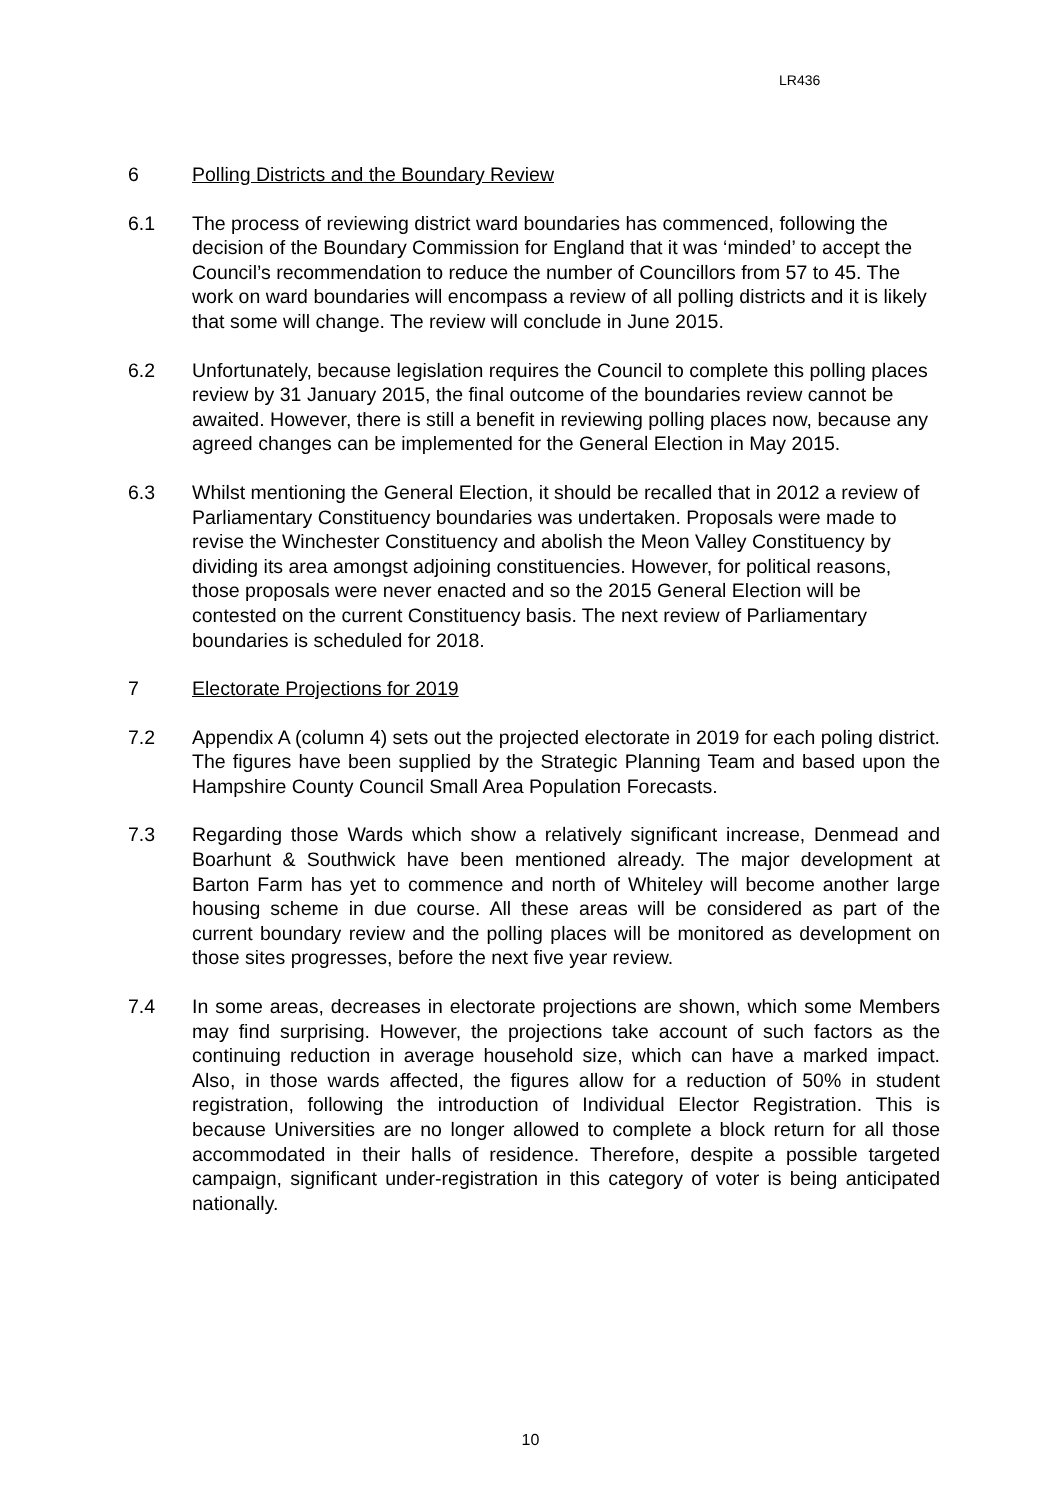LR436
6 Polling Districts and the Boundary Review
6.1 The process of reviewing district ward boundaries has commenced, following the decision of the Boundary Commission for England that it was ‘minded’ to accept the Council’s recommendation to reduce the number of Councillors from 57 to 45. The work on ward boundaries will encompass a review of all polling districts and it is likely that some will change. The review will conclude in June 2015.
6.2 Unfortunately, because legislation requires the Council to complete this polling places review by 31 January 2015, the final outcome of the boundaries review cannot be awaited. However, there is still a benefit in reviewing polling places now, because any agreed changes can be implemented for the General Election in May 2015.
6.3 Whilst mentioning the General Election, it should be recalled that in 2012 a review of Parliamentary Constituency boundaries was undertaken. Proposals were made to revise the Winchester Constituency and abolish the Meon Valley Constituency by dividing its area amongst adjoining constituencies. However, for political reasons, those proposals were never enacted and so the 2015 General Election will be contested on the current Constituency basis. The next review of Parliamentary boundaries is scheduled for 2018.
7 Electorate Projections for 2019
7.2 Appendix A (column 4) sets out the projected electorate in 2019 for each poling district. The figures have been supplied by the Strategic Planning Team and based upon the Hampshire County Council Small Area Population Forecasts.
7.3 Regarding those Wards which show a relatively significant increase, Denmead and Boarhunt & Southwick have been mentioned already. The major development at Barton Farm has yet to commence and north of Whiteley will become another large housing scheme in due course. All these areas will be considered as part of the current boundary review and the polling places will be monitored as development on those sites progresses, before the next five year review.
7.4 In some areas, decreases in electorate projections are shown, which some Members may find surprising. However, the projections take account of such factors as the continuing reduction in average household size, which can have a marked impact. Also, in those wards affected, the figures allow for a reduction of 50% in student registration, following the introduction of Individual Elector Registration. This is because Universities are no longer allowed to complete a block return for all those accommodated in their halls of residence. Therefore, despite a possible targeted campaign, significant under-registration in this category of voter is being anticipated nationally.
10